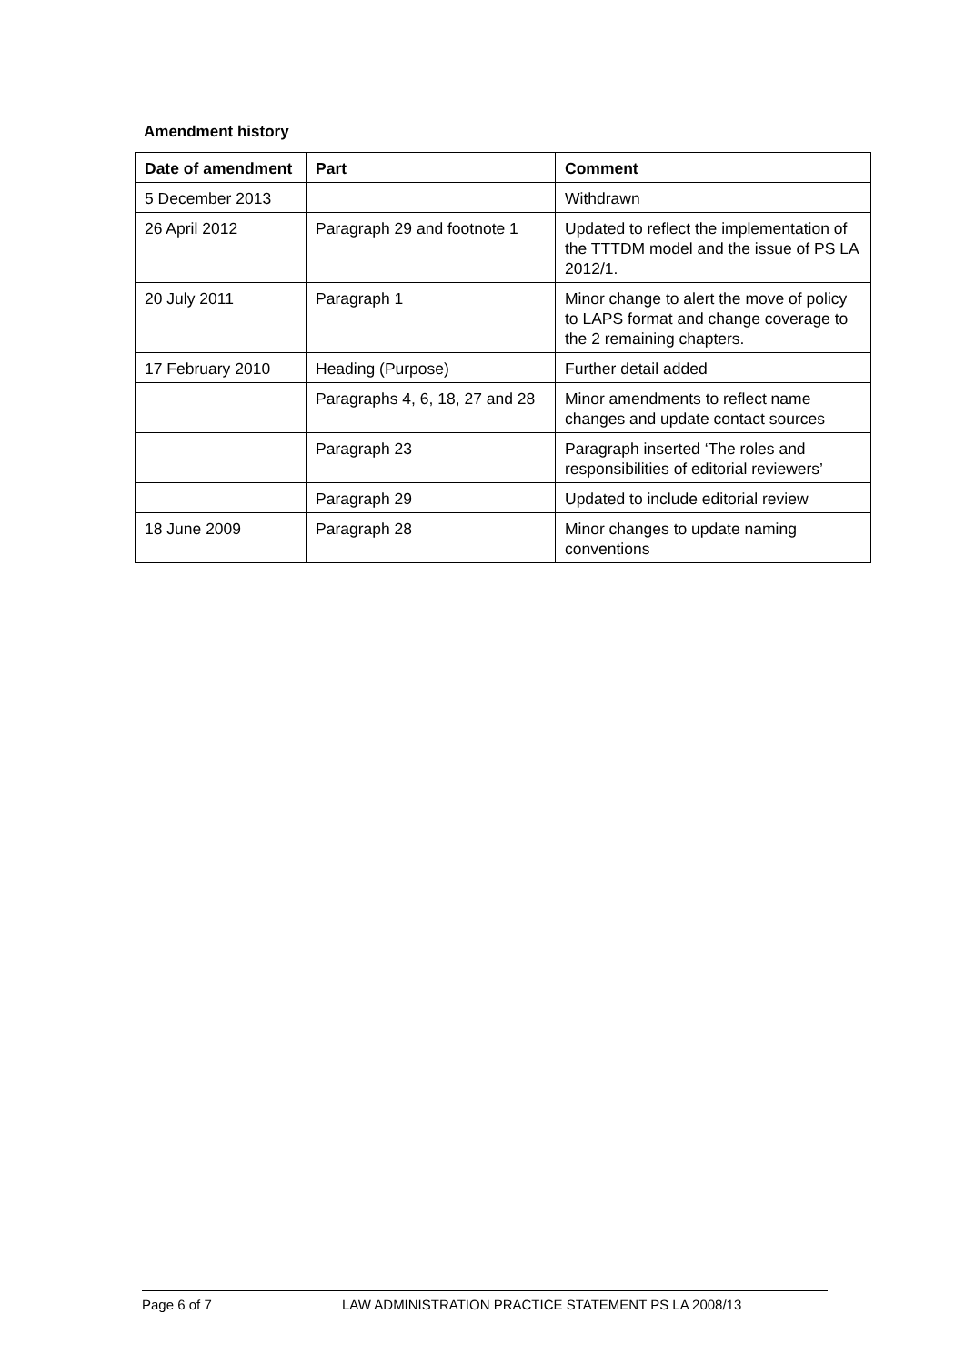Amendment history
| Date of amendment | Part | Comment |
| --- | --- | --- |
| 5 December 2013 | | Withdrawn |
| 26 April 2012 | Paragraph 29 and footnote 1 | Updated to reflect the implementation of the TTTDM model and the issue of PS LA 2012/1. |
| 20 July 2011 | Paragraph 1 | Minor change to alert the move of policy to LAPS format and change coverage to the 2 remaining chapters. |
| 17 February 2010 | Heading (Purpose) | Further detail added |
| | Paragraphs 4, 6, 18, 27 and 28 | Minor amendments to reflect name changes and update contact sources |
| | Paragraph 23 | Paragraph inserted ‘The roles and responsibilities of editorial reviewers’ |
| | Paragraph 29 | Updated to include editorial review |
| 18 June 2009 | Paragraph 28 | Minor changes to update naming conventions |
Page 6 of 7 LAW ADMINISTRATION PRACTICE STATEMENT PS LA 2008/13